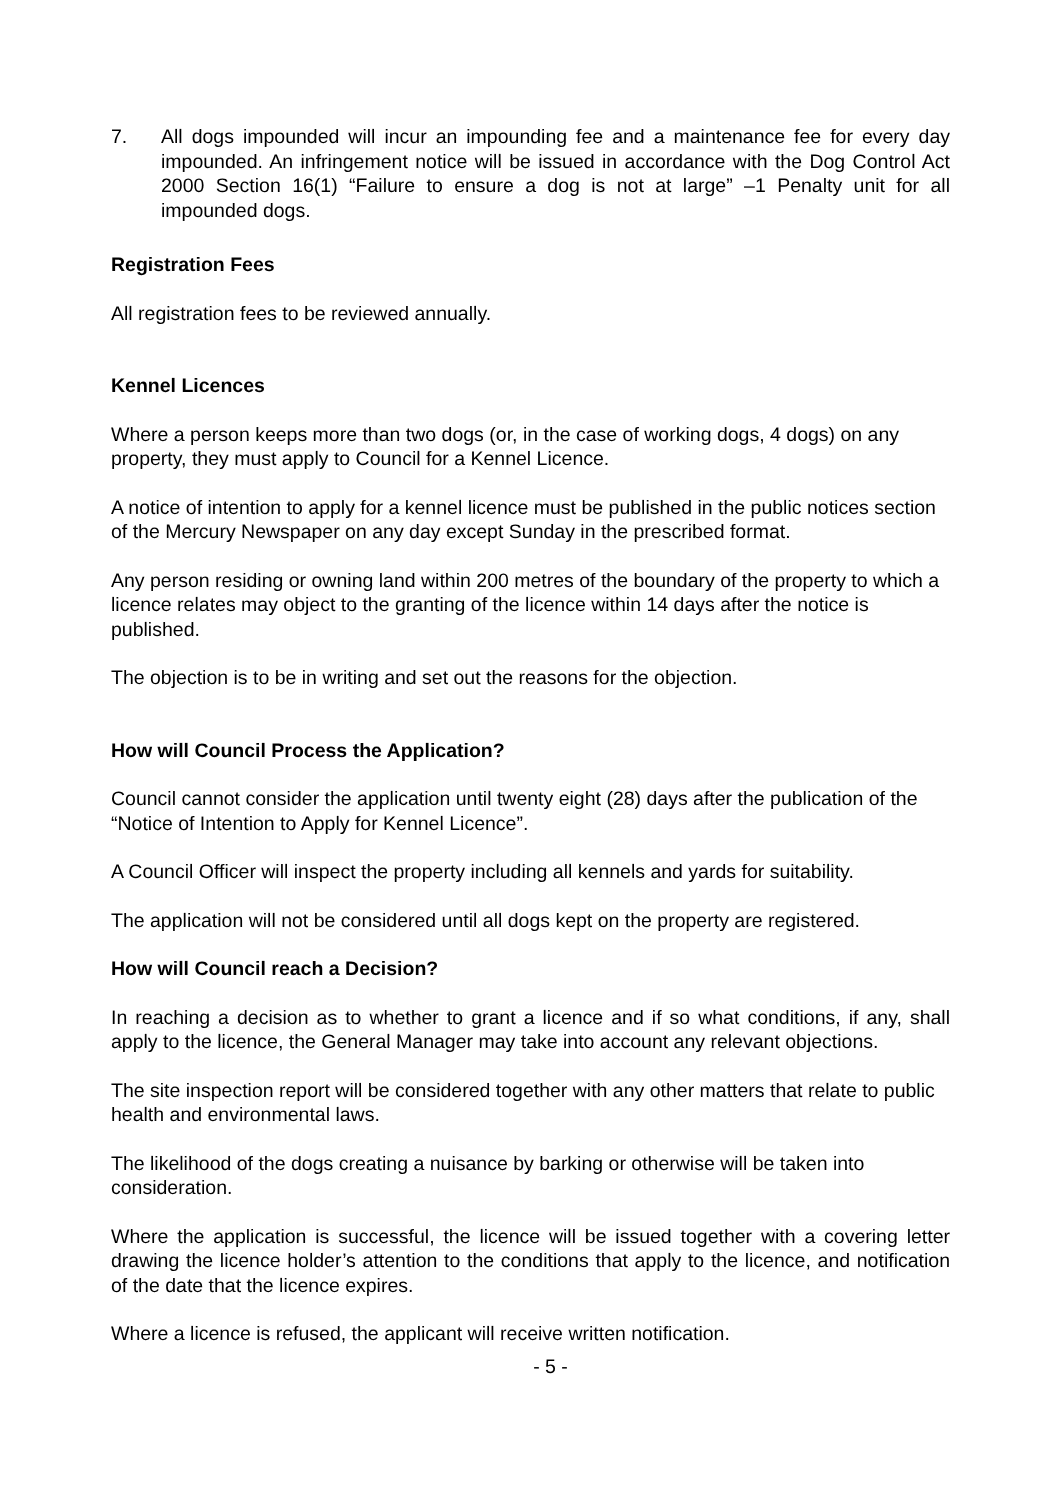7. All dogs impounded will incur an impounding fee and a maintenance fee for every day impounded. An infringement notice will be issued in accordance with the Dog Control Act 2000 Section 16(1) “Failure to ensure a dog is not at large” –1 Penalty unit for all impounded dogs.
Registration Fees
All registration fees to be reviewed annually.
Kennel Licences
Where a person keeps more than two dogs (or, in the case of working dogs, 4 dogs) on any property, they must apply to Council for a Kennel Licence.
A notice of intention to apply for a kennel licence must be published in the public notices section of the Mercury Newspaper on any day except Sunday in the prescribed format.
Any person residing or owning land within 200 metres of the boundary of the property to which a licence relates may object to the granting of the licence within 14 days after the notice is published.
The objection is to be in writing and set out the reasons for the objection.
How will Council Process the Application?
Council cannot consider the application until twenty eight (28) days after the publication of the “Notice of Intention to Apply for Kennel Licence”.
A Council Officer will inspect the property including all kennels and yards for suitability.
The application will not be considered until all dogs kept on the property are registered.
How will Council reach a Decision?
In reaching a decision as to whether to grant a licence and if so what conditions, if any, shall apply to the licence, the General Manager may take into account any relevant objections.
The site inspection report will be considered together with any other matters that relate to public health and environmental laws.
The likelihood of the dogs creating a nuisance by barking or otherwise will be taken into consideration.
Where the application is successful, the licence will be issued together with a covering letter drawing the licence holder’s attention to the conditions that apply to the licence, and notification of the date that the licence expires.
Where a licence is refused, the applicant will receive written notification.
- 5 -